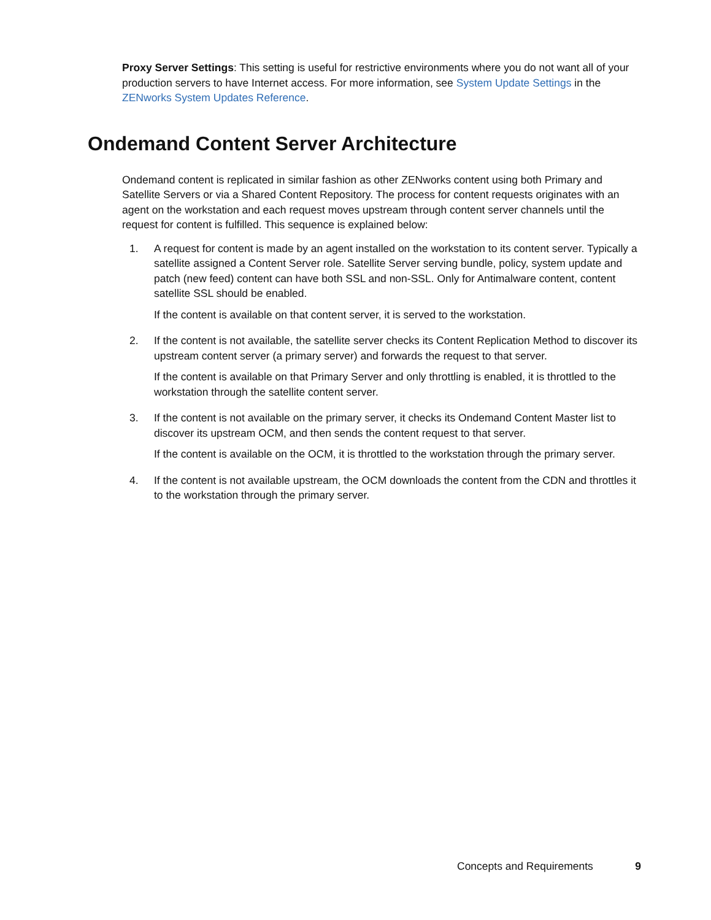Proxy Server Settings: This setting is useful for restrictive environments where you do not want all of your production servers to have Internet access. For more information, see System Update Settings in the ZENworks System Updates Reference.
Ondemand Content Server Architecture
Ondemand content is replicated in similar fashion as other ZENworks content using both Primary and Satellite Servers or via a Shared Content Repository. The process for content requests originates with an agent on the workstation and each request moves upstream through content server channels until the request for content is fulfilled. This sequence is explained below:
1. A request for content is made by an agent installed on the workstation to its content server. Typically a satellite assigned a Content Server role. Satellite Server serving bundle, policy, system update and patch (new feed) content can have both SSL and non-SSL. Only for Antimalware content, content satellite SSL should be enabled.
If the content is available on that content server, it is served to the workstation.
2. If the content is not available, the satellite server checks its Content Replication Method to discover its upstream content server (a primary server) and forwards the request to that server.
If the content is available on that Primary Server and only throttling is enabled, it is throttled to the workstation through the satellite content server.
3. If the content is not available on the primary server, it checks its Ondemand Content Master list to discover its upstream OCM, and then sends the content request to that server.
If the content is available on the OCM, it is throttled to the workstation through the primary server.
4. If the content is not available upstream, the OCM downloads the content from the CDN and throttles it to the workstation through the primary server.
Concepts and Requirements 9